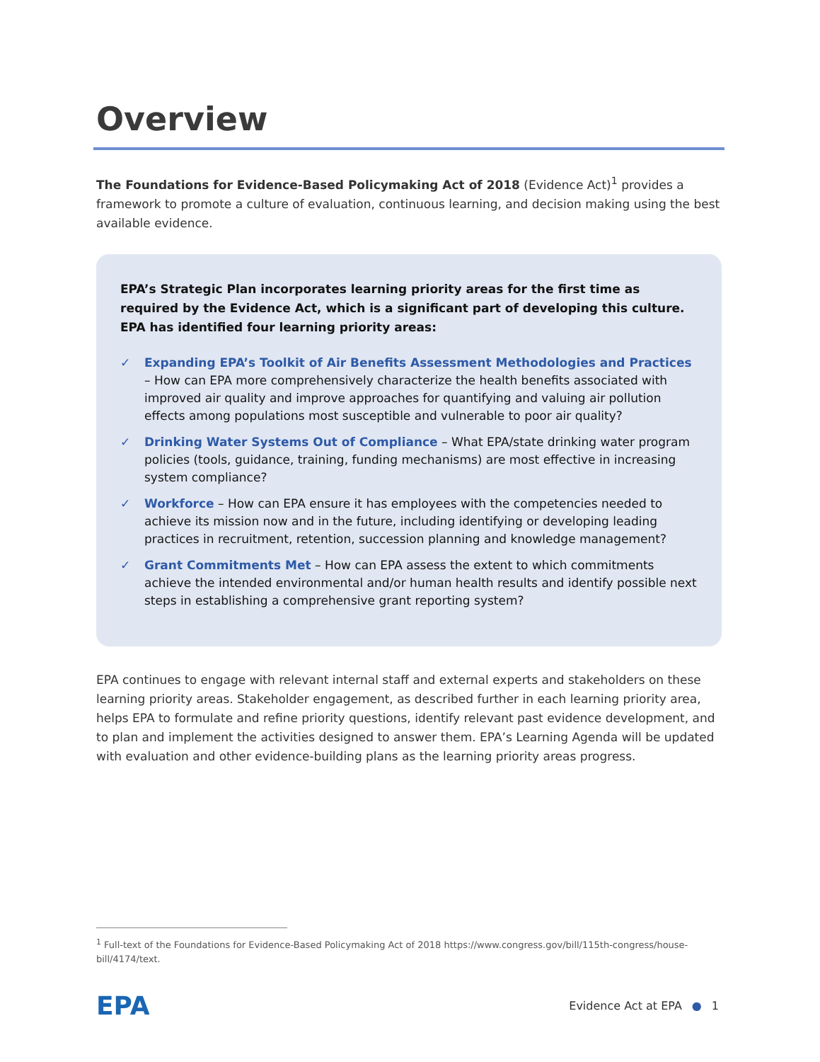Overview
The Foundations for Evidence-Based Policymaking Act of 2018 (Evidence Act)<sup>1</sup> provides a framework to promote a culture of evaluation, continuous learning, and decision making using the best available evidence.
EPA’s Strategic Plan incorporates learning priority areas for the first time as required by the Evidence Act, which is a significant part of developing this culture. EPA has identified four learning priority areas:
✓ Expanding EPA’s Toolkit of Air Benefits Assessment Methodologies and Practices – How can EPA more comprehensively characterize the health benefits associated with improved air quality and improve approaches for quantifying and valuing air pollution effects among populations most susceptible and vulnerable to poor air quality?
✓ Drinking Water Systems Out of Compliance – What EPA/state drinking water program policies (tools, guidance, training, funding mechanisms) are most effective in increasing system compliance?
✓ Workforce – How can EPA ensure it has employees with the competencies needed to achieve its mission now and in the future, including identifying or developing leading practices in recruitment, retention, succession planning and knowledge management?
✓ Grant Commitments Met – How can EPA assess the extent to which commitments achieve the intended environmental and/or human health results and identify possible next steps in establishing a comprehensive grant reporting system?
EPA continues to engage with relevant internal staff and external experts and stakeholders on these learning priority areas. Stakeholder engagement, as described further in each learning priority area, helps EPA to formulate and refine priority questions, identify relevant past evidence development, and to plan and implement the activities designed to answer them. EPA’s Learning Agenda will be updated with evaluation and other evidence-building plans as the learning priority areas progress.
<sup>1</sup> Full-text of the Foundations for Evidence-Based Policymaking Act of 2018 https://www.congress.gov/bill/115th-congress/house-bill/4174/text.
EPA
Evidence Act at EPA ● 1